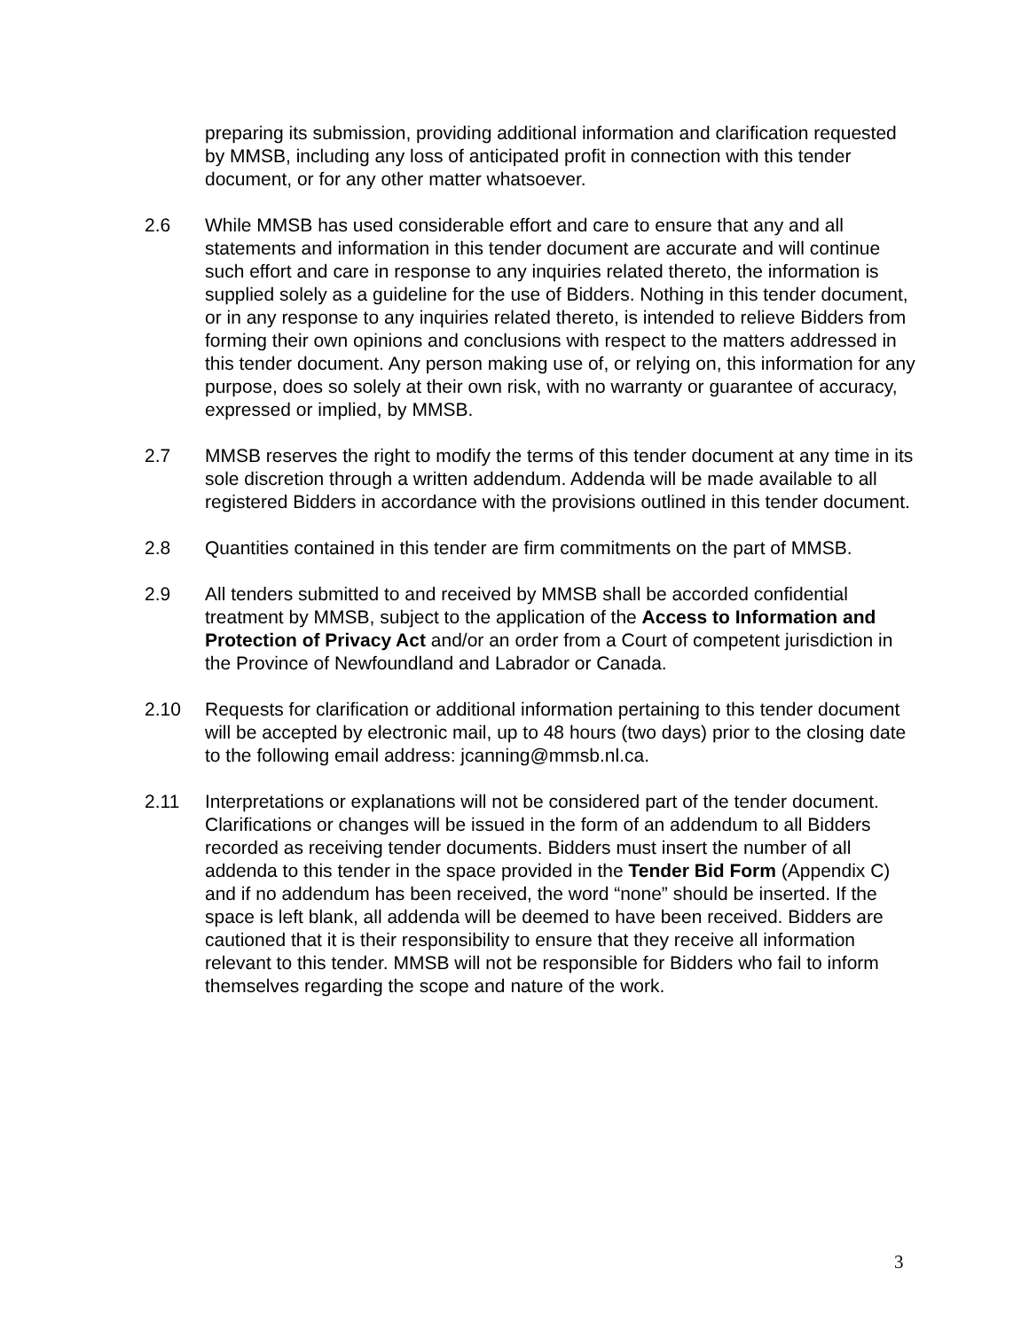preparing its submission, providing additional information and clarification requested by MMSB, including any loss of anticipated profit in connection with this tender document, or for any other matter whatsoever.
2.6 While MMSB has used considerable effort and care to ensure that any and all statements and information in this tender document are accurate and will continue such effort and care in response to any inquiries related thereto, the information is supplied solely as a guideline for the use of Bidders. Nothing in this tender document, or in any response to any inquiries related thereto, is intended to relieve Bidders from forming their own opinions and conclusions with respect to the matters addressed in this tender document. Any person making use of, or relying on, this information for any purpose, does so solely at their own risk, with no warranty or guarantee of accuracy, expressed or implied, by MMSB.
2.7 MMSB reserves the right to modify the terms of this tender document at any time in its sole discretion through a written addendum. Addenda will be made available to all registered Bidders in accordance with the provisions outlined in this tender document.
2.8 Quantities contained in this tender are firm commitments on the part of MMSB.
2.9 All tenders submitted to and received by MMSB shall be accorded confidential treatment by MMSB, subject to the application of the Access to Information and Protection of Privacy Act and/or an order from a Court of competent jurisdiction in the Province of Newfoundland and Labrador or Canada.
2.10 Requests for clarification or additional information pertaining to this tender document will be accepted by electronic mail, up to 48 hours (two days) prior to the closing date to the following email address: jcanning@mmsb.nl.ca.
2.11 Interpretations or explanations will not be considered part of the tender document. Clarifications or changes will be issued in the form of an addendum to all Bidders recorded as receiving tender documents. Bidders must insert the number of all addenda to this tender in the space provided in the Tender Bid Form (Appendix C) and if no addendum has been received, the word “none” should be inserted. If the space is left blank, all addenda will be deemed to have been received. Bidders are cautioned that it is their responsibility to ensure that they receive all information relevant to this tender. MMSB will not be responsible for Bidders who fail to inform themselves regarding the scope and nature of the work.
3